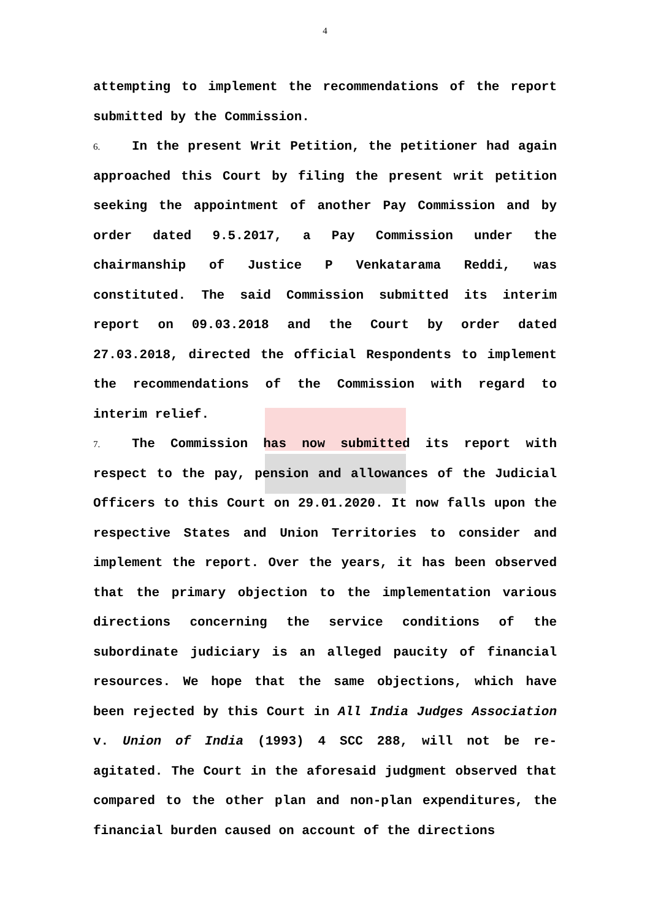4
attempting to implement the recommendations of the report submitted by the Commission.
6. In the present Writ Petition, the petitioner had again approached this Court by filing the present writ petition seeking the appointment of another Pay Commission and by order dated 9.5.2017, a Pay Commission under the chairmanship of Justice P Venkatarama Reddi, was constituted. The said Commission submitted its interim report on 09.03.2018 and the Court by order dated 27.03.2018, directed the official Respondents to implement the recommendations of the Commission with regard to interim relief.
7. The Commission has now submitted its report with respect to the pay, pension and allowances of the Judicial Officers to this Court on 29.01.2020. It now falls upon the respective States and Union Territories to consider and implement the report. Over the years, it has been observed that the primary objection to the implementation various directions concerning the service conditions of the subordinate judiciary is an alleged paucity of financial resources. We hope that the same objections, which have been rejected by this Court in All India Judges Association v. Union of India (1993) 4 SCC 288, will not be re-agitated. The Court in the aforesaid judgment observed that compared to the other plan and non-plan expenditures, the financial burden caused on account of the directions